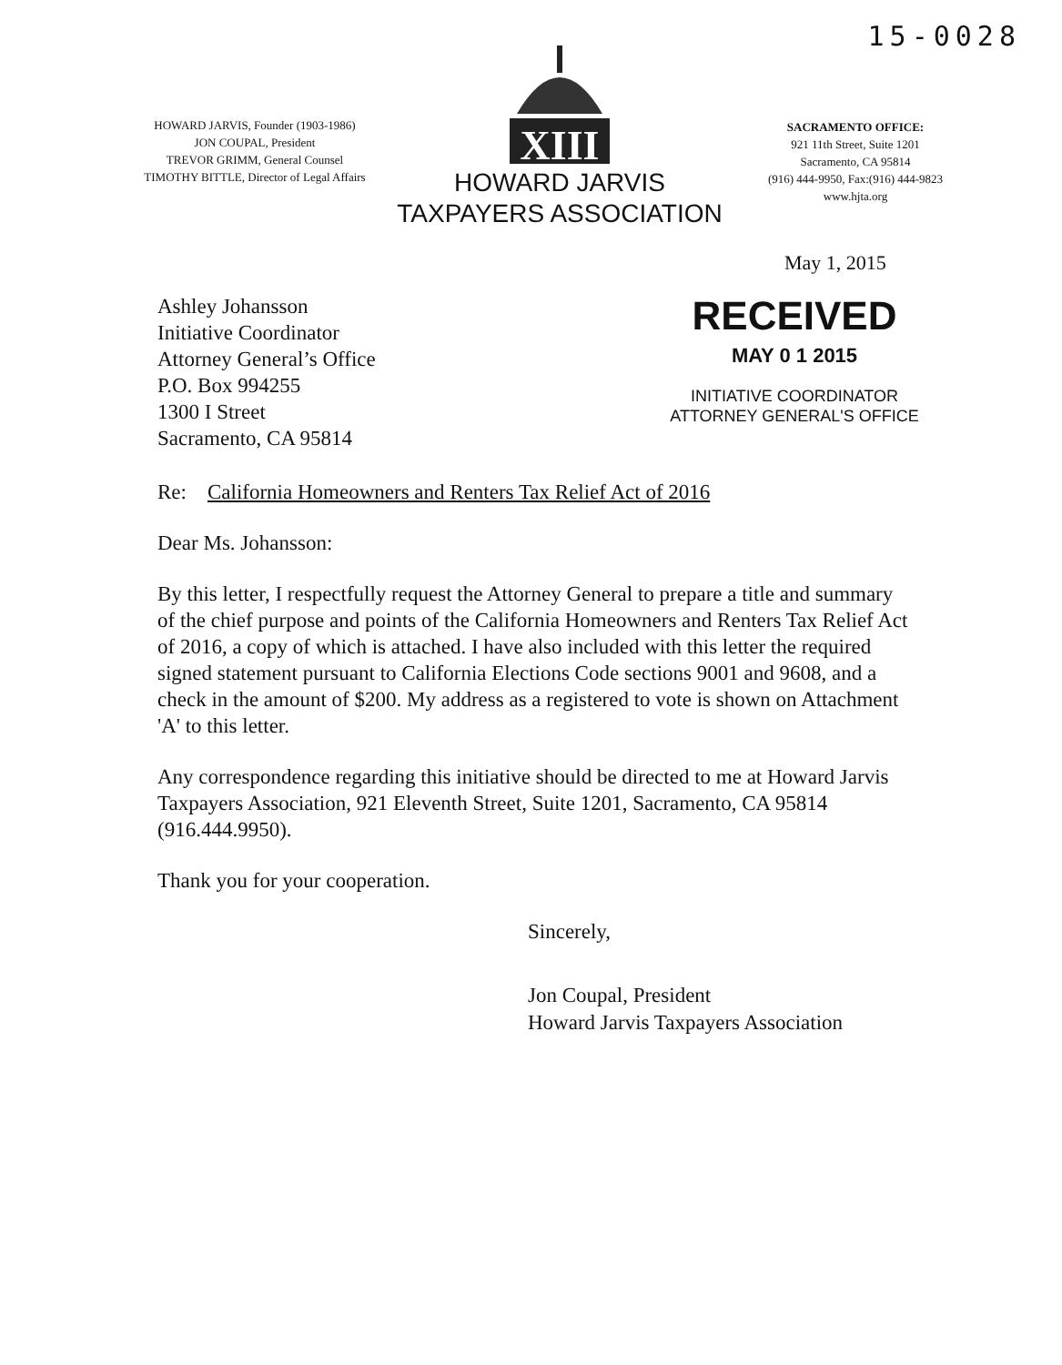15-0028
HOWARD JARVIS, Founder (1903-1986)
JON COUPAL, President
TREVOR GRIMM, General Counsel
TIMOTHY BITTLE, Director of Legal Affairs
XIII
HOWARD JARVIS
TAXPAYERS ASSOCIATION
SACRAMENTO OFFICE:
921 11th Street, Suite 1201
Sacramento, CA 95814
(916) 444-9950, Fax:(916) 444-9823
www.hjta.org
May 1, 2015
Ashley Johansson
Initiative Coordinator
Attorney General’s Office
P.O. Box 994255
1300 I Street
Sacramento, CA 95814
RECEIVED
MAY 0 1 2015
INITIATIVE COORDINATOR
ATTORNEY GENERAL'S OFFICE
Re: California Homeowners and Renters Tax Relief Act of 2016
Dear Ms. Johansson:
By this letter, I respectfully request the Attorney General to prepare a title and summary of the chief purpose and points of the California Homeowners and Renters Tax Relief Act of 2016, a copy of which is attached. I have also included with this letter the required signed statement pursuant to California Elections Code sections 9001 and 9608, and a check in the amount of $200. My address as a registered to vote is shown on Attachment 'A' to this letter.
Any correspondence regarding this initiative should be directed to me at Howard Jarvis Taxpayers Association, 921 Eleventh Street, Suite 1201, Sacramento, CA 95814 (916.444.9950).
Thank you for your cooperation.
Sincerely,
Jon Coupal, President
Howard Jarvis Taxpayers Association